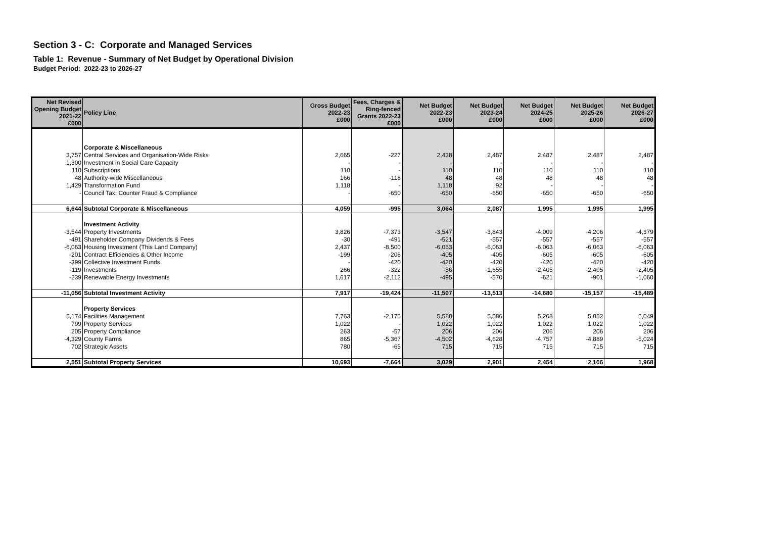Section 3 - C: Corporate and Managed Services
Table 1: Revenue - Summary of Net Budget by Operational Division
Budget Period: 2022-23 to 2026-27
| Net Revised Opening Budget 2021-22 £000 | Policy Line | Gross Budget 2022-23 £000 | Fees, Charges & Ring-fenced Grants 2022-23 £000 | Net Budget 2022-23 £000 | Net Budget 2023-24 £000 | Net Budget 2024-25 £000 | Net Budget 2025-26 £000 | Net Budget 2026-27 £000 |
| --- | --- | --- | --- | --- | --- | --- | --- | --- |
| | Corporate & Miscellaneous | | | | | | | |
| 3,757 | Central Services and Organisation-Wide Risks | 2,665 | -227 | 2,438 | 2,487 | 2,487 | 2,487 | 2,487 |
| 1,300 | Investment in Social Care Capacity | - | - | - | - | - | - | - |
| 110 | Subscriptions | 110 | - | 110 | 110 | 110 | 110 | 110 |
| 48 | Authority-wide Miscellaneous | 166 | -118 | 48 | 48 | 48 | 48 | 48 |
| 1,429 | Transformation Fund | 1,118 | - | 1,118 | 92 | - | - | - |
| - | Council Tax: Counter Fraud & Compliance | - | -650 | -650 | -650 | -650 | -650 | -650 |
| 6,644 | Subtotal Corporate & Miscellaneous | 4,059 | -995 | 3,064 | 2,087 | 1,995 | 1,995 | 1,995 |
| | Investment Activity | | | | | | | |
| -3,544 | Property Investments | 3,826 | -7,373 | -3,547 | -3,843 | -4,009 | -4,206 | -4,379 |
| -491 | Shareholder Company Dividends & Fees | -30 | -491 | -521 | -557 | -557 | -557 | -557 |
| -6,063 | Housing Investment (This Land Company) | 2,437 | -8,500 | -6,063 | -6,063 | -6,063 | -6,063 | -6,063 |
| -201 | Contract Efficiencies & Other Income | -199 | -206 | -405 | -405 | -605 | -605 | -605 |
| -399 | Collective Investment Funds | - | -420 | -420 | -420 | -420 | -420 | -420 |
| -119 | Investments | 266 | -322 | -56 | -1,655 | -2,405 | -2,405 | -2,405 |
| -239 | Renewable Energy Investments | 1,617 | -2,112 | -495 | -570 | -621 | -901 | -1,060 |
| -11,056 | Subtotal Investment Activity | 7,917 | -19,424 | -11,507 | -13,513 | -14,680 | -15,157 | -15,489 |
| | Property Services | | | | | | | |
| 5,174 | Facilities Management | 7,763 | -2,175 | 5,588 | 5,586 | 5,268 | 5,052 | 5,049 |
| 799 | Property Services | 1,022 | - | 1,022 | 1,022 | 1,022 | 1,022 | 1,022 |
| 205 | Property Compliance | 263 | -57 | 206 | 206 | 206 | 206 | 206 |
| -4,329 | County Farms | 865 | -5,367 | -4,502 | -4,628 | -4,757 | -4,889 | -5,024 |
| 702 | Strategic Assets | 780 | -65 | 715 | 715 | 715 | 715 | 715 |
| 2,551 | Subtotal Property Services | 10,693 | -7,664 | 3,029 | 2,901 | 2,454 | 2,106 | 1,968 |